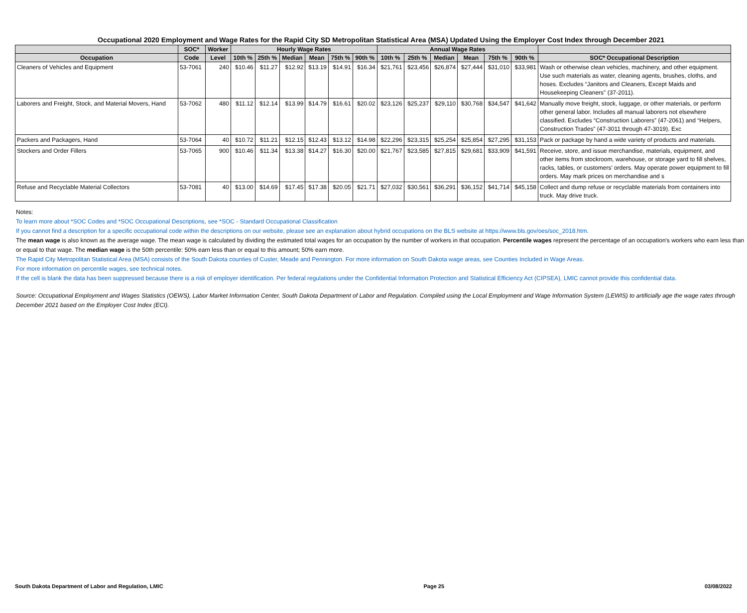Occupational 2020 Employment and Wage Rates for the Rapid City SD Metropolitan Statistical Area (MSA) Updated Using the Employer Cost Index through December 2021
| | SOC* | Worker | Hourly Wage Rates | | | | | | Annual Wage Rates | | | | | | |
| --- | --- | --- | --- | --- | --- | --- | --- | --- | --- | --- | --- | --- | --- | --- | --- |
| Occupation | Code | Level | 10th % | 25th % | Median | Mean | 75th % | 90th % | 10th % | 25th % | Median | Mean | 75th % | 90th % | SOC* Occupational Description |
| Cleaners of Vehicles and Equipment | 53-7061 | 240 | $10.46 | $11.27 | $12.92 | $13.19 | $14.91 | $16.34 | $21,761 | $23,456 | $26,874 | $27,444 | $31,010 | $33,981 | Wash or otherwise clean vehicles, machinery, and other equipment. Use such materials as water, cleaning agents, brushes, cloths, and hoses. Excludes “Janitors and Cleaners, Except Maids and Housekeeping Cleaners" (37-2011). |
| Laborers and Freight, Stock, and Material Movers, Hand | 53-7062 | 480 | $11.12 | $12.14 | $13.99 | $14.79 | $16.61 | $20.02 | $23,126 | $25,237 | $29,110 | $30,768 | $34,547 | $41,642 | Manually move freight, stock, luggage, or other materials, or perform other general labor. Includes all manual laborers not elsewhere classified. Excludes “Construction Laborers” (47-2061) and “Helpers, Construction Trades” (47-3011 through 47-3019). Exc |
| Packers and Packagers, Hand | 53-7064 | 40 | $10.72 | $11.21 | $12.15 | $12.43 | $13.12 | $14.98 | $22,296 | $23,315 | $25,254 | $25,854 | $27,295 | $31,153 | Pack or package by hand a wide variety of products and materials. |
| Stockers and Order Fillers | 53-7065 | 900 | $10.46 | $11.34 | $13.38 | $14.27 | $16.30 | $20.00 | $21,767 | $23,585 | $27,815 | $29,681 | $33,909 | $41,591 | Receive, store, and issue merchandise, materials, equipment, and other items from stockroom, warehouse, or storage yard to fill shelves, racks, tables, or customers’ orders. May operate power equipment to fill orders. May mark prices on merchandise and s |
| Refuse and Recyclable Material Collectors | 53-7081 | 40 | $13.00 | $14.69 | $17.45 | $17.38 | $20.05 | $21.71 | $27,032 | $30,561 | $36,291 | $36,152 | $41,714 | $45,158 | Collect and dump refuse or recyclable materials from containers into truck. May drive truck. |
Notes:
To learn more about *SOC Codes and *SOC Occupational Descriptions, see *SOC - Standard Occupational Classification
If you cannot find a description for a specific occupational code within the descriptions on our website, please see an explanation about hybrid occupations on the BLS website at https://www.bls.gov/oes/soc_2018.htm.
The mean wage is also known as the average wage. The mean wage is calculated by dividing the estimated total wages for an occupation by the number of workers in that occupation. Percentile wages represent the percentage of an occupation's workers who earn less than or equal to that wage. The median wage is the 50th percentile: 50% earn less than or equal to this amount; 50% earn more.
The Rapid City Metropolitan Statistical Area (MSA) consists of the South Dakota counties of Custer, Meade and Pennington. For more information on South Dakota wage areas, see Counties Included in Wage Areas.
For more information on percentile wages, see technical notes.
If the cell is blank the data has been suppressed because there is a risk of employer identification. Per federal regulations under the Confidential Information Protection and Statistical Efficiency Act (CIPSEA), LMIC cannot provide this confidential data.
Source: Occupational Employment and Wages Statistics (OEWS), Labor Market Information Center, South Dakota Department of Labor and Regulation. Compiled using the Local Employment and Wage Information System (LEWIS) to artificially age the wage rates through December 2021 based on the Employer Cost Index (ECI).
South Dakota Department of Labor and Regulation, LMIC Page 25 03/08/2022